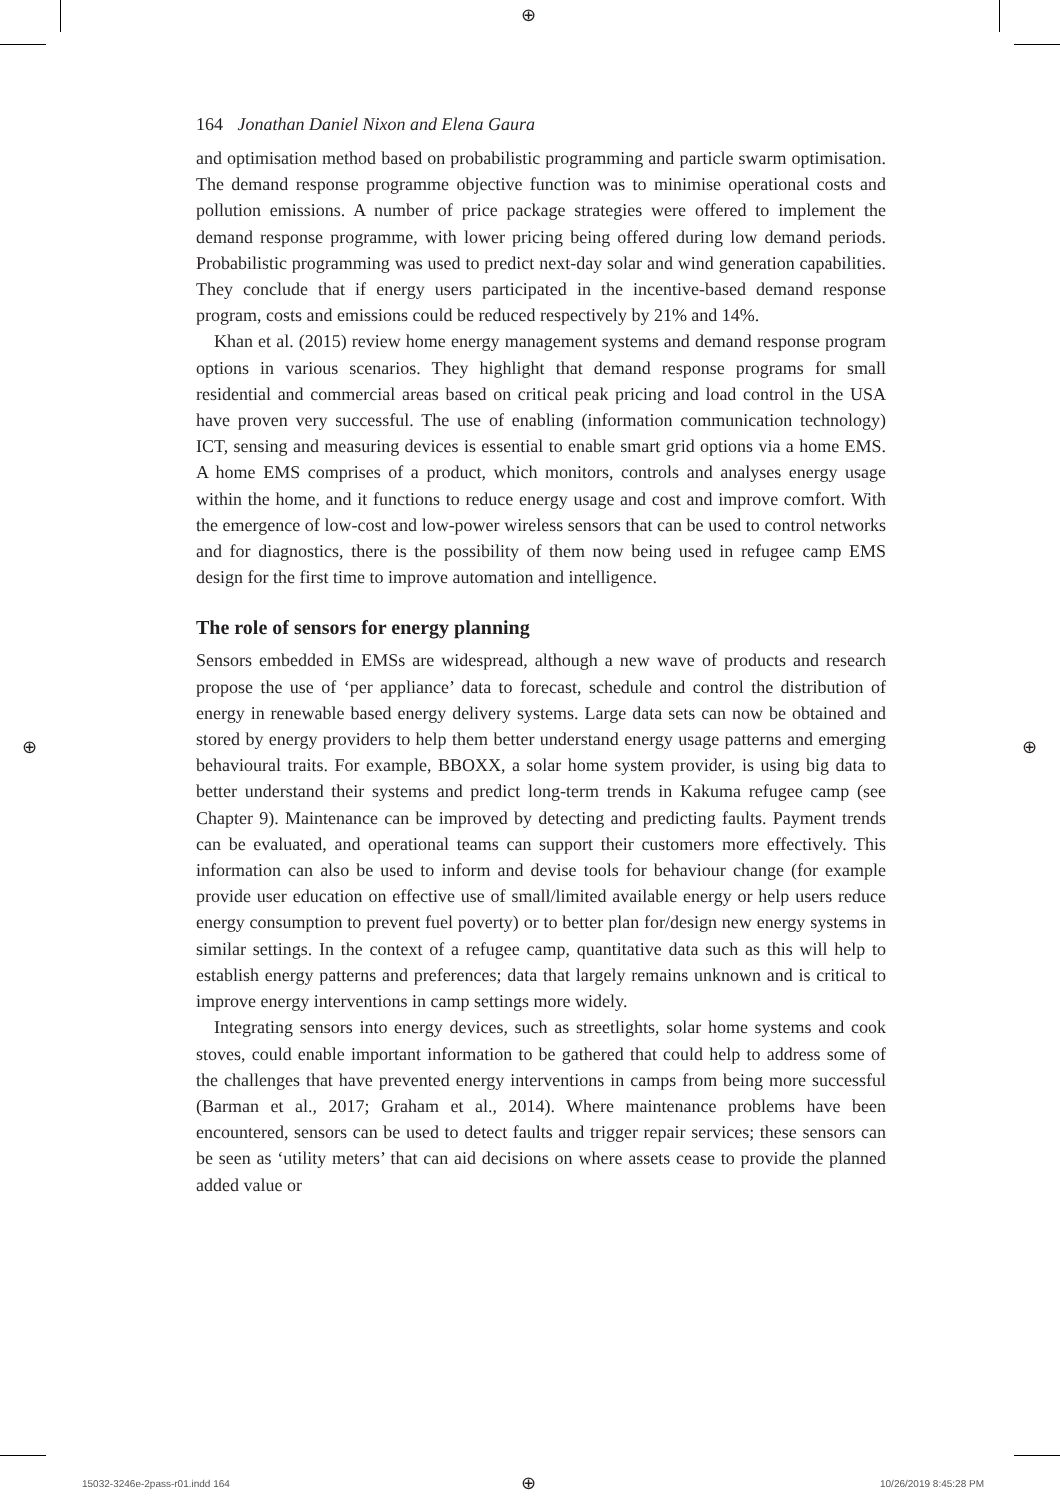⊕
164 Jonathan Daniel Nixon and Elena Gaura
and optimisation method based on probabilistic programming and particle swarm optimisation. The demand response programme objective function was to minimise operational costs and pollution emissions. A number of price package strategies were offered to implement the demand response programme, with lower pricing being offered during low demand periods. Probabilistic programming was used to predict next-day solar and wind generation capabilities. They conclude that if energy users participated in the incentive-based demand response program, costs and emissions could be reduced respectively by 21% and 14%.
Khan et al. (2015) review home energy management systems and demand response program options in various scenarios. They highlight that demand response programs for small residential and commercial areas based on critical peak pricing and load control in the USA have proven very successful. The use of enabling (information communication technology) ICT, sensing and measuring devices is essential to enable smart grid options via a home EMS. A home EMS comprises of a product, which monitors, controls and analyses energy usage within the home, and it functions to reduce energy usage and cost and improve comfort. With the emergence of low-cost and low-power wireless sensors that can be used to control networks and for diagnostics, there is the possibility of them now being used in refugee camp EMS design for the first time to improve automation and intelligence.
The role of sensors for energy planning
Sensors embedded in EMSs are widespread, although a new wave of products and research propose the use of ‘per appliance’ data to forecast, schedule and control the distribution of energy in renewable based energy delivery systems. Large data sets can now be obtained and stored by energy providers to help them better understand energy usage patterns and emerging behavioural traits. For example, BBOXX, a solar home system provider, is using big data to better understand their systems and predict long-term trends in Kakuma refugee camp (see Chapter 9). Maintenance can be improved by detecting and predicting faults. Payment trends can be evaluated, and operational teams can support their customers more effectively. This information can also be used to inform and devise tools for behaviour change (for example provide user education on effective use of small/limited available energy or help users reduce energy consumption to prevent fuel poverty) or to better plan for/design new energy systems in similar settings. In the context of a refugee camp, quantitative data such as this will help to establish energy patterns and preferences; data that largely remains unknown and is critical to improve energy interventions in camp settings more widely.
Integrating sensors into energy devices, such as streetlights, solar home systems and cook stoves, could enable important information to be gathered that could help to address some of the challenges that have prevented energy interventions in camps from being more successful (Barman et al., 2017; Graham et al., 2014). Where maintenance problems have been encountered, sensors can be used to detect faults and trigger repair services; these sensors can be seen as ‘utility meters’ that can aid decisions on where assets cease to provide the planned added value or
⊕ ⊕
15032-3246e-2pass-r01.indd 164 ⊕ 10/26/2019 8:45:28 PM